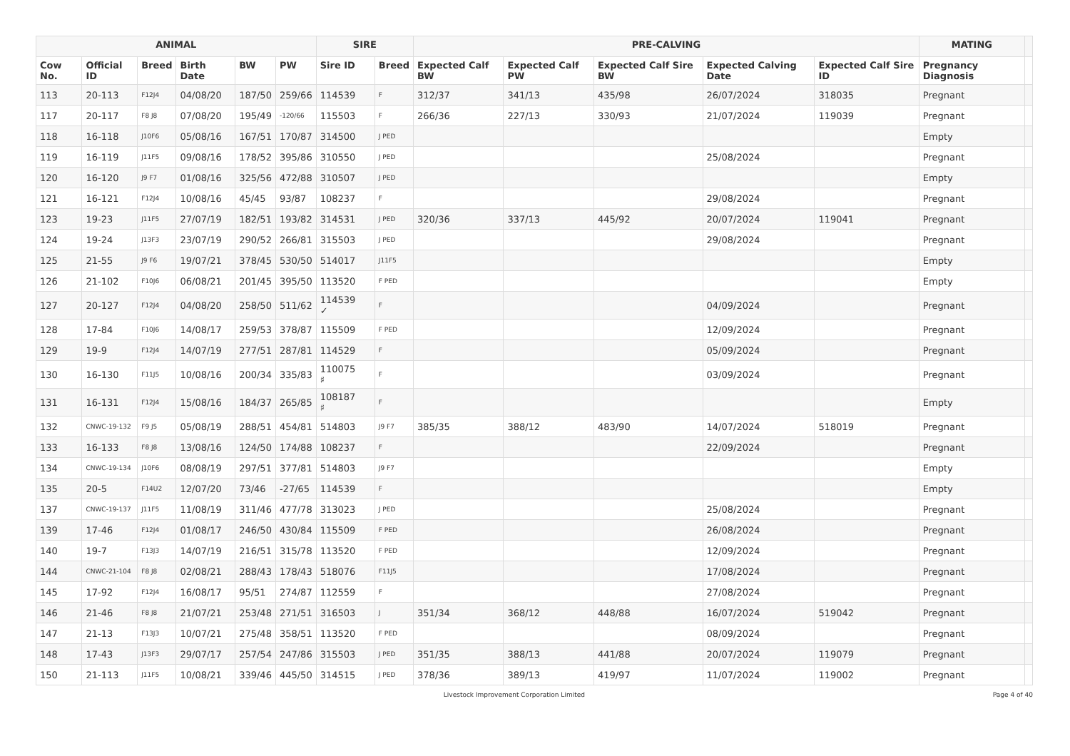| ANIMAL | | | | | | SIRE | | PRE-CALVING | | | | | MATING | |
| --- | --- | --- | --- | --- | --- | --- | --- | --- | --- | --- | --- | --- | --- | --- |
| Cow No. | Official ID | Breed | Birth Date | BW | PW | Sire ID | Breed | Expected Calf BW | Expected Calf PW | Expected Calf Sire BW | Expected Calving Date | Expected Calf Sire ID | Pregnancy Diagnosis | |
| 113 | 20-113 | F12J4 | 04/08/20 | 187/50 | 259/66 | 114539 | F | 312/37 | 341/13 | 435/98 | 26/07/2024 | 318035 | Pregnant | |
| 117 | 20-117 | F8 J8 | 07/08/20 | 195/49 | -120/66 | 115503 | F | 266/36 | 227/13 | 330/93 | 21/07/2024 | 119039 | Pregnant | |
| 118 | 16-118 | J10F6 | 05/08/16 | 167/51 | 170/87 | 314500 | J PED | | | | | | Empty | |
| 119 | 16-119 | J11F5 | 09/08/16 | 178/52 | 395/86 | 310550 | J PED | | | | 25/08/2024 | | Pregnant | |
| 120 | 16-120 | J9 F7 | 01/08/16 | 325/56 | 472/88 | 310507 | J PED | | | | | | Empty | |
| 121 | 16-121 | F12J4 | 10/08/16 | 45/45 | 93/87 | 108237 | F | | | | 29/08/2024 | | Pregnant | |
| 123 | 19-23 | J11F5 | 27/07/19 | 182/51 | 193/82 | 314531 | J PED | 320/36 | 337/13 | 445/92 | 20/07/2024 | 119041 | Pregnant | |
| 124 | 19-24 | J13F3 | 23/07/19 | 290/52 | 266/81 | 315503 | J PED | | | | 29/08/2024 | | Pregnant | |
| 125 | 21-55 | J9 F6 | 19/07/21 | 378/45 | 530/50 | 514017 | J11F5 | | | | | | Empty | |
| 126 | 21-102 | F10J6 | 06/08/21 | 201/45 | 395/50 | 113520 | F PED | | | | | | Empty | |
| 127 | 20-127 | F12J4 | 04/08/20 | 258/50 | 511/62 | 114539 ✓ | F | | | | 04/09/2024 | | Pregnant | |
| 128 | 17-84 | F10J6 | 14/08/17 | 259/53 | 378/87 | 115509 | F PED | | | | 12/09/2024 | | Pregnant | |
| 129 | 19-9 | F12J4 | 14/07/19 | 277/51 | 287/81 | 114529 | F | | | | 05/09/2024 | | Pregnant | |
| 130 | 16-130 | F11J5 | 10/08/16 | 200/34 | 335/83 | 110075 ♯ | F | | | | 03/09/2024 | | Pregnant | |
| 131 | 16-131 | F12J4 | 15/08/16 | 184/37 | 265/85 | 108187 ♯ | F | | | | | | Empty | |
| 132 | CNWC-19-132 | F9 J5 | 05/08/19 | 288/51 | 454/81 | 514803 | J9 F7 | 385/35 | 388/12 | 483/90 | 14/07/2024 | 518019 | Pregnant | |
| 133 | 16-133 | F8 J8 | 13/08/16 | 124/50 | 174/88 | 108237 | F | | | | 22/09/2024 | | Pregnant | |
| 134 | CNWC-19-134 | J10F6 | 08/08/19 | 297/51 | 377/81 | 514803 | J9 F7 | | | | | | Empty | |
| 135 | 20-5 | F14U2 | 12/07/20 | 73/46 | -27/65 | 114539 | F | | | | | | Empty | |
| 137 | CNWC-19-137 | J11F5 | 11/08/19 | 311/46 | 477/78 | 313023 | J PED | | | | 25/08/2024 | | Pregnant | |
| 139 | 17-46 | F12J4 | 01/08/17 | 246/50 | 430/84 | 115509 | F PED | | | | 26/08/2024 | | Pregnant | |
| 140 | 19-7 | F13J3 | 14/07/19 | 216/51 | 315/78 | 113520 | F PED | | | | 12/09/2024 | | Pregnant | |
| 144 | CNWC-21-104 | F8 J8 | 02/08/21 | 288/43 | 178/43 | 518076 | F11J5 | | | | 17/08/2024 | | Pregnant | |
| 145 | 17-92 | F12J4 | 16/08/17 | 95/51 | 274/87 | 112559 | F | | | | 27/08/2024 | | Pregnant | |
| 146 | 21-46 | F8 J8 | 21/07/21 | 253/48 | 271/51 | 316503 | J | 351/34 | 368/12 | 448/88 | 16/07/2024 | 519042 | Pregnant | |
| 147 | 21-13 | F13J3 | 10/07/21 | 275/48 | 358/51 | 113520 | F PED | | | | 08/09/2024 | | Pregnant | |
| 148 | 17-43 | J13F3 | 29/07/17 | 257/54 | 247/86 | 315503 | J PED | 351/35 | 388/13 | 441/88 | 20/07/2024 | 119079 | Pregnant | |
| 150 | 21-113 | J11F5 | 10/08/21 | 339/46 | 445/50 | 314515 | J PED | 378/36 | 389/13 | 419/97 | 11/07/2024 | 119002 | Pregnant | |
Livestock Improvement Corporation Limited Page 4 of 40